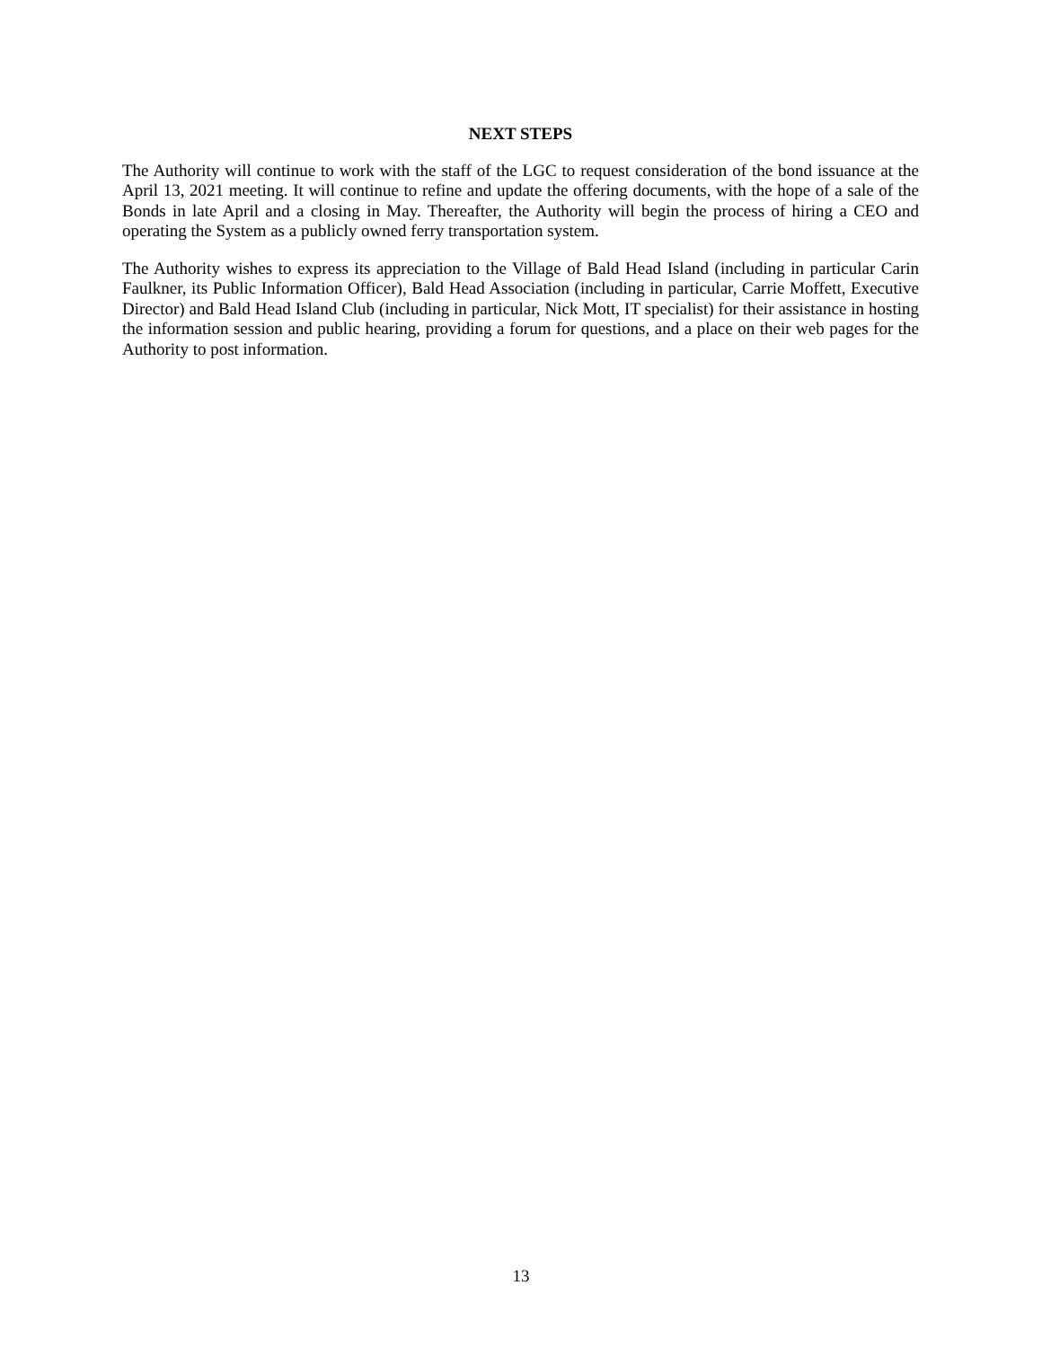NEXT STEPS
The Authority will continue to work with the staff of the LGC to request consideration of the bond issuance at the April 13, 2021 meeting. It will continue to refine and update the offering documents, with the hope of a sale of the Bonds in late April and a closing in May. Thereafter, the Authority will begin the process of hiring a CEO and operating the System as a publicly owned ferry transportation system.
The Authority wishes to express its appreciation to the Village of Bald Head Island (including in particular Carin Faulkner, its Public Information Officer), Bald Head Association (including in particular, Carrie Moffett, Executive Director) and Bald Head Island Club (including in particular, Nick Mott, IT specialist) for their assistance in hosting the information session and public hearing, providing a forum for questions, and a place on their web pages for the Authority to post information.
13